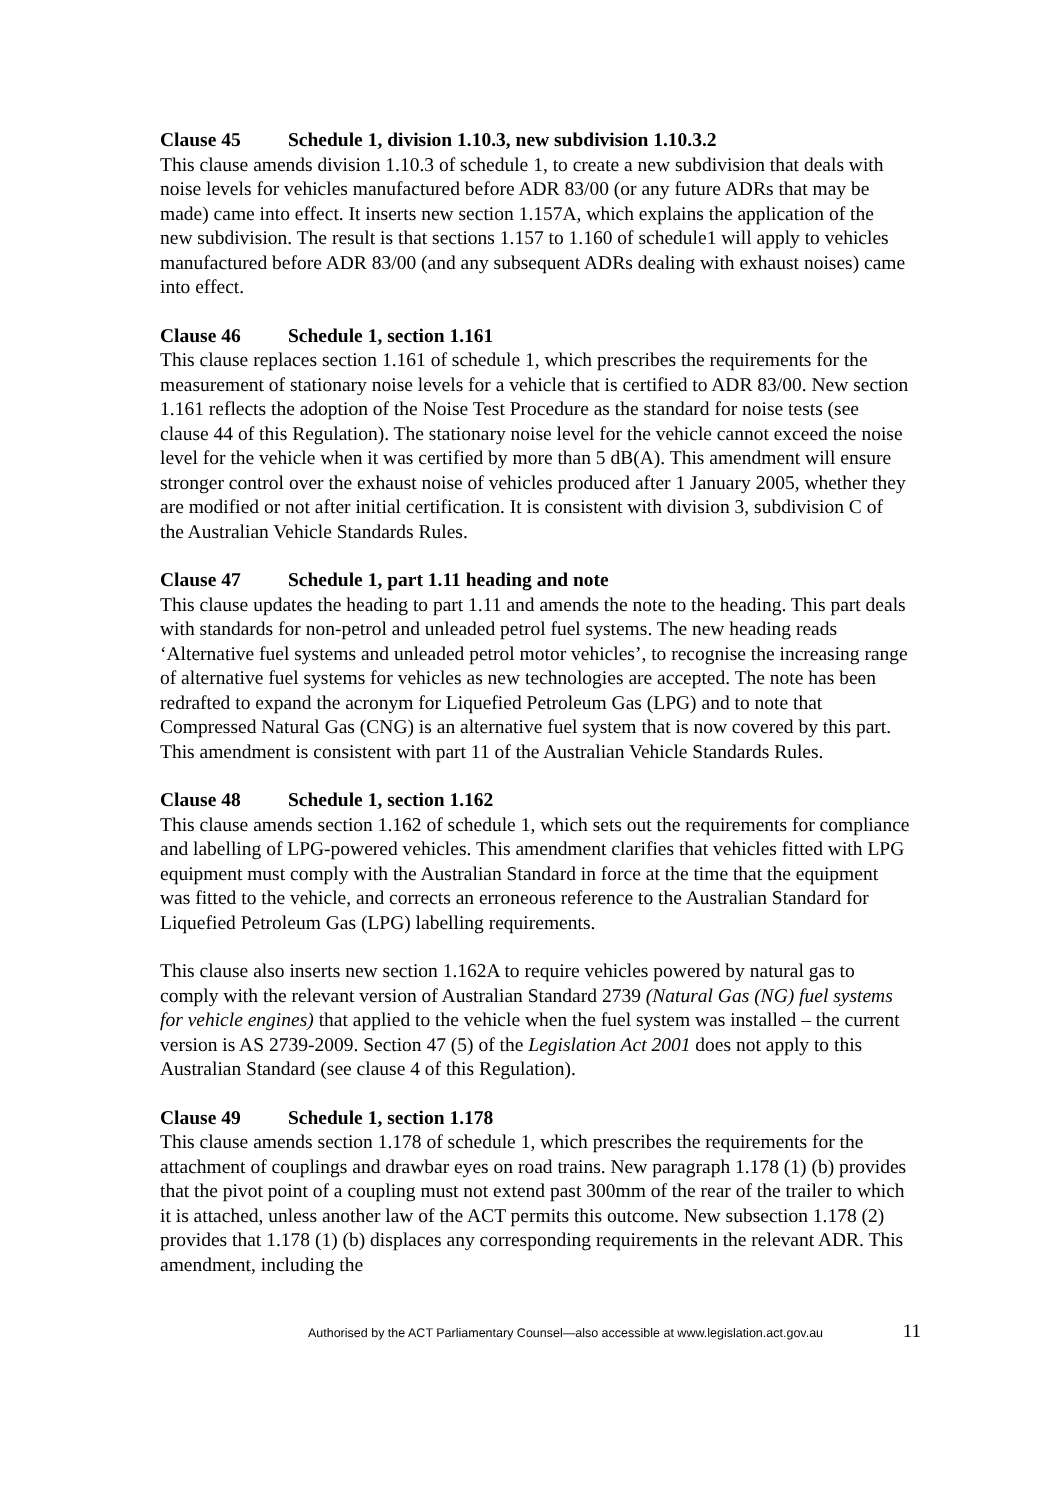Clause 45 Schedule 1, division 1.10.3, new subdivision 1.10.3.2
This clause amends division 1.10.3 of schedule 1, to create a new subdivision that deals with noise levels for vehicles manufactured before ADR 83/00 (or any future ADRs that may be made) came into effect. It inserts new section 1.157A, which explains the application of the new subdivision. The result is that sections 1.157 to 1.160 of schedule1 will apply to vehicles manufactured before ADR 83/00 (and any subsequent ADRs dealing with exhaust noises) came into effect.
Clause 46 Schedule 1, section 1.161
This clause replaces section 1.161 of schedule 1, which prescribes the requirements for the measurement of stationary noise levels for a vehicle that is certified to ADR 83/00. New section 1.161 reflects the adoption of the Noise Test Procedure as the standard for noise tests (see clause 44 of this Regulation). The stationary noise level for the vehicle cannot exceed the noise level for the vehicle when it was certified by more than 5 dB(A). This amendment will ensure stronger control over the exhaust noise of vehicles produced after 1 January 2005, whether they are modified or not after initial certification. It is consistent with division 3, subdivision C of the Australian Vehicle Standards Rules.
Clause 47 Schedule 1, part 1.11 heading and note
This clause updates the heading to part 1.11 and amends the note to the heading. This part deals with standards for non-petrol and unleaded petrol fuel systems. The new heading reads ‘Alternative fuel systems and unleaded petrol motor vehicles’, to recognise the increasing range of alternative fuel systems for vehicles as new technologies are accepted. The note has been redrafted to expand the acronym for Liquefied Petroleum Gas (LPG) and to note that Compressed Natural Gas (CNG) is an alternative fuel system that is now covered by this part. This amendment is consistent with part 11 of the Australian Vehicle Standards Rules.
Clause 48 Schedule 1, section 1.162
This clause amends section 1.162 of schedule 1, which sets out the requirements for compliance and labelling of LPG-powered vehicles. This amendment clarifies that vehicles fitted with LPG equipment must comply with the Australian Standard in force at the time that the equipment was fitted to the vehicle, and corrects an erroneous reference to the Australian Standard for Liquefied Petroleum Gas (LPG) labelling requirements.
This clause also inserts new section 1.162A to require vehicles powered by natural gas to comply with the relevant version of Australian Standard 2739 (Natural Gas (NG) fuel systems for vehicle engines) that applied to the vehicle when the fuel system was installed – the current version is AS 2739-2009. Section 47 (5) of the Legislation Act 2001 does not apply to this Australian Standard (see clause 4 of this Regulation).
Clause 49 Schedule 1, section 1.178
This clause amends section 1.178 of schedule 1, which prescribes the requirements for the attachment of couplings and drawbar eyes on road trains. New paragraph 1.178 (1) (b) provides that the pivot point of a coupling must not extend past 300mm of the rear of the trailer to which it is attached, unless another law of the ACT permits this outcome. New subsection 1.178 (2) provides that 1.178 (1) (b) displaces any corresponding requirements in the relevant ADR. This amendment, including the
Authorised by the ACT Parliamentary Counsel—also accessible at www.legislation.act.gov.au
11